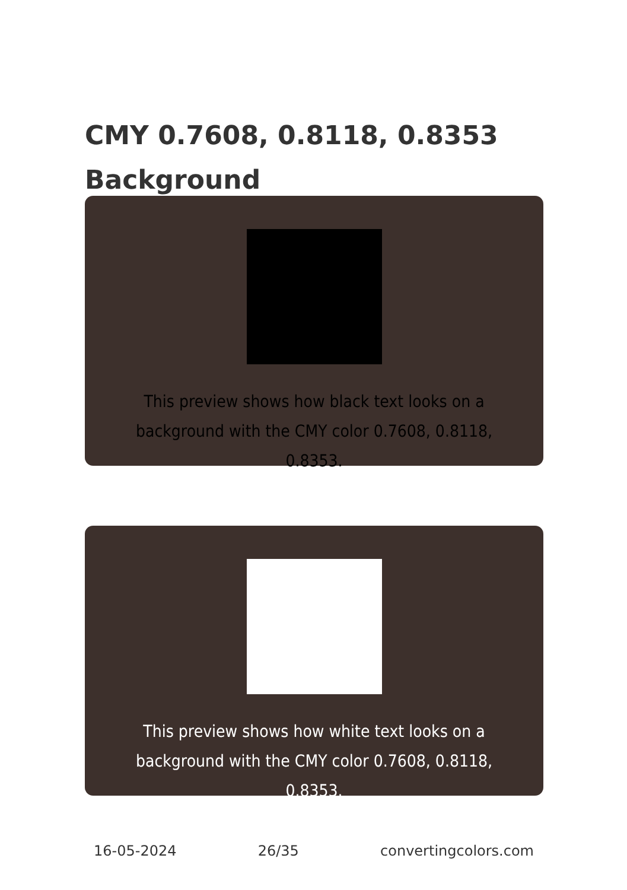CMY 0.7608, 0.8118, 0.8353 Background
This preview shows how black text looks on a background with the CMY color 0.7608, 0.8118, 0.8353.
This preview shows how white text looks on a background with the CMY color 0.7608, 0.8118, 0.8353.
16-05-2024 26/35 convertingcolors.com